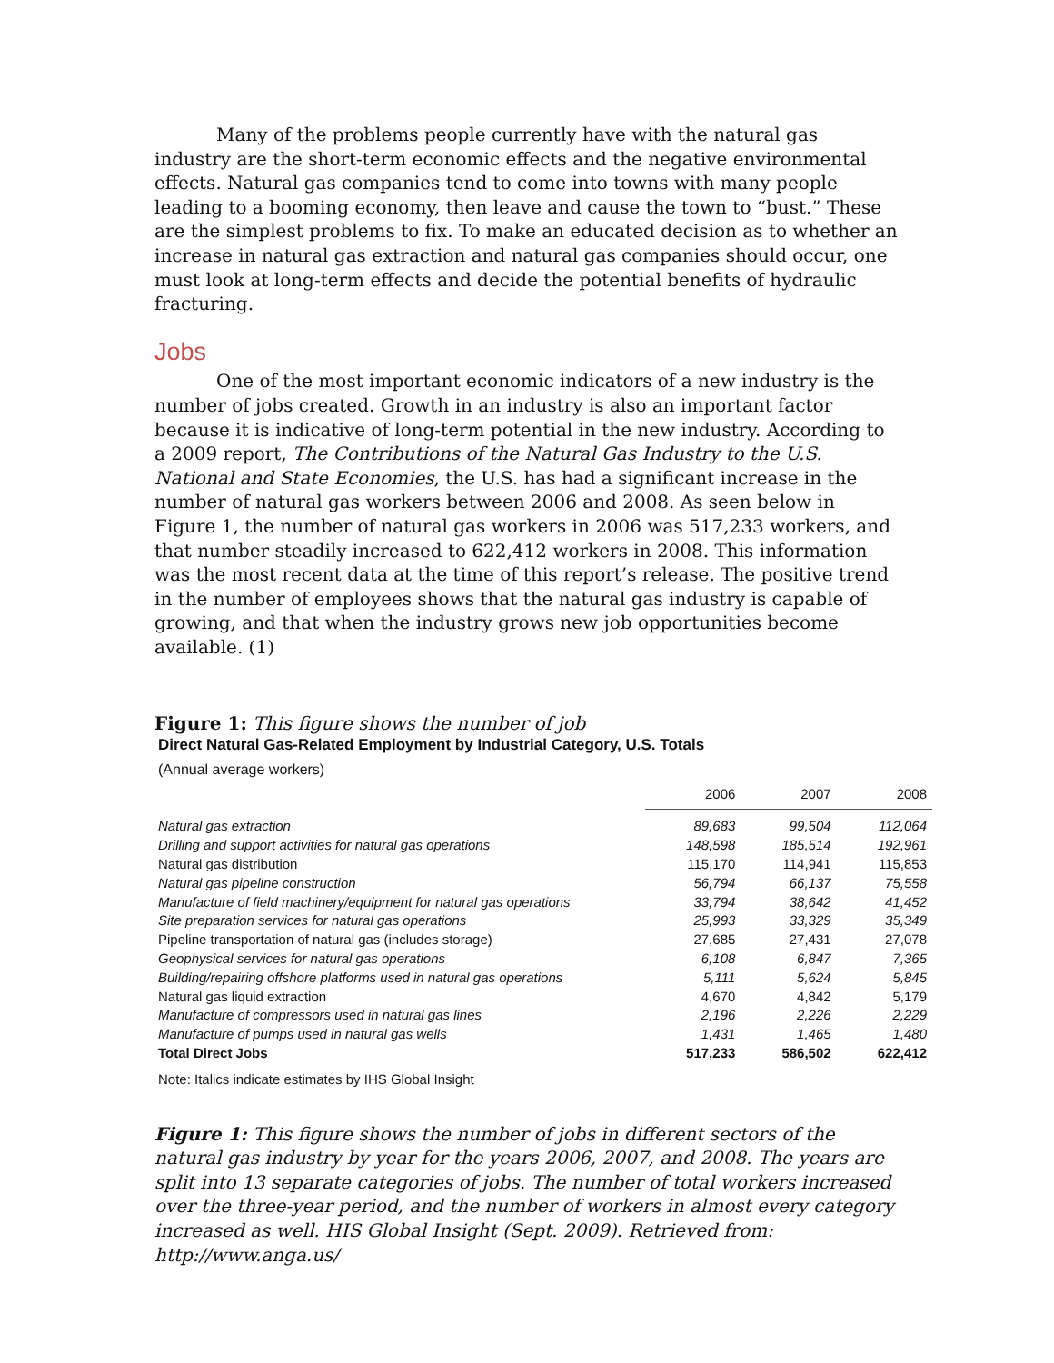Many of the problems people currently have with the natural gas industry are the short-term economic effects and the negative environmental effects. Natural gas companies tend to come into towns with many people leading to a booming economy, then leave and cause the town to “bust.” These are the simplest problems to fix. To make an educated decision as to whether an increase in natural gas extraction and natural gas companies should occur, one must look at long-term effects and decide the potential benefits of hydraulic fracturing.
Jobs
One of the most important economic indicators of a new industry is the number of jobs created. Growth in an industry is also an important factor because it is indicative of long-term potential in the new industry. According to a 2009 report, The Contributions of the Natural Gas Industry to the U.S. National and State Economies, the U.S. has had a significant increase in the number of natural gas workers between 2006 and 2008. As seen below in Figure 1, the number of natural gas workers in 2006 was 517,233 workers, and that number steadily increased to 622,412 workers in 2008. This information was the most recent data at the time of this report’s release. The positive trend in the number of employees shows that the natural gas industry is capable of growing, and that when the industry grows new job opportunities become available. (1)
Figure 1: This figure shows the number of job
Direct Natural Gas-Related Employment by Industrial Category, U.S. Totals
(Annual average workers)
| | 2006 | 2007 | 2008 |
| --- | --- | --- | --- |
| Natural gas extraction | 89,683 | 99,504 | 112,064 |
| Drilling and support activities for natural gas operations | 148,598 | 185,514 | 192,961 |
| Natural gas distribution | 115,170 | 114,941 | 115,853 |
| Natural gas pipeline construction | 56,794 | 66,137 | 75,558 |
| Manufacture of field machinery/equipment for natural gas operations | 33,794 | 38,642 | 41,452 |
| Site preparation services for natural gas operations | 25,993 | 33,329 | 35,349 |
| Pipeline transportation of natural gas (includes storage) | 27,685 | 27,431 | 27,078 |
| Geophysical services for natural gas operations | 6,108 | 6,847 | 7,365 |
| Building/repairing offshore platforms used in natural gas operations | 5,111 | 5,624 | 5,845 |
| Natural gas liquid extraction | 4,670 | 4,842 | 5,179 |
| Manufacture of compressors used in natural gas lines | 2,196 | 2,226 | 2,229 |
| Manufacture of pumps used in natural gas wells | 1,431 | 1,465 | 1,480 |
| Total Direct Jobs | 517,233 | 586,502 | 622,412 |
Note: Italics indicate estimates by IHS Global Insight
Figure 1: This figure shows the number of jobs in different sectors of the natural gas industry by year for the years 2006, 2007, and 2008. The years are split into 13 separate categories of jobs. The number of total workers increased over the three-year period, and the number of workers in almost every category increased as well. HIS Global Insight (Sept. 2009). Retrieved from: http://www.anga.us/